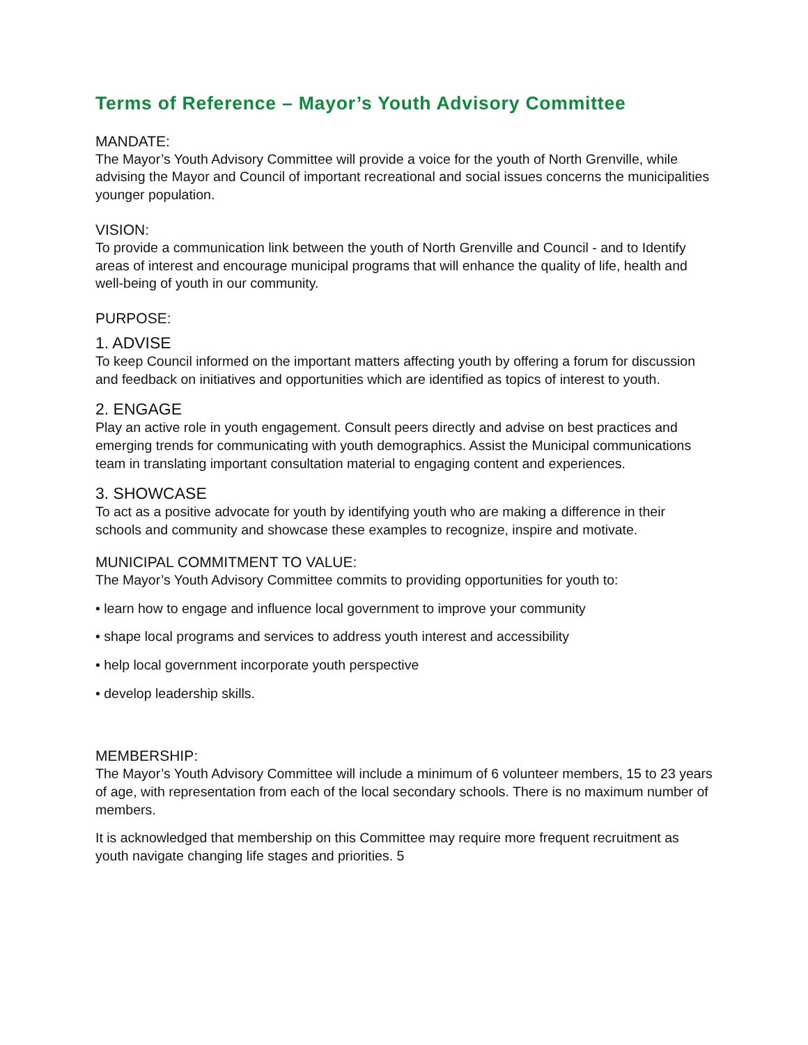Terms of Reference – Mayor’s Youth Advisory Committee
MANDATE:
The Mayor’s Youth Advisory Committee will provide a voice for the youth of North Grenville, while advising the Mayor and Council of important recreational and social issues concerns the municipalities younger population.
VISION:
To provide a communication link between the youth of North Grenville and Council - and to Identify areas of interest and encourage municipal programs that will enhance the quality of life, health and well-being of youth in our community.
PURPOSE:
1. ADVISE
To keep Council informed on the important matters affecting youth by offering a forum for discussion and feedback on initiatives and opportunities which are identified as topics of interest to youth.
2. ENGAGE
Play an active role in youth engagement. Consult peers directly and advise on best practices and emerging trends for communicating with youth demographics. Assist the Municipal communications team in translating important consultation material to engaging content and experiences.
3. SHOWCASE
To act as a positive advocate for youth by identifying youth who are making a difference in their schools and community and showcase these examples to recognize, inspire and motivate.
MUNICIPAL COMMITMENT TO VALUE:
The Mayor’s Youth Advisory Committee commits to providing opportunities for youth to:
• learn how to engage and influence local government to improve your community
• shape local programs and services to address youth interest and accessibility
• help local government incorporate youth perspective
• develop leadership skills.
MEMBERSHIP:
The Mayor’s Youth Advisory Committee will include a minimum of 6 volunteer members, 15 to 23 years of age, with representation from each of the local secondary schools. There is no maximum number of members.
It is acknowledged that membership on this Committee may require more frequent recruitment as youth navigate changing life stages and priorities. 5